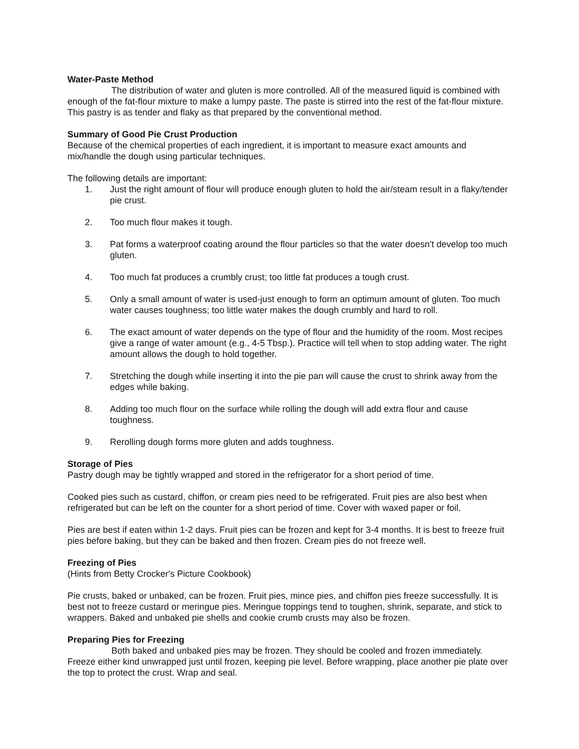Water-Paste Method
The distribution of water and gluten is more controlled. All of the measured liquid is combined with enough of the fat-flour mixture to make a lumpy paste. The paste is stirred into the rest of the fat-flour mixture. This pastry is as tender and flaky as that prepared by the conventional method.
Summary of Good Pie Crust Production
Because of the chemical properties of each ingredient, it is important to measure exact amounts and mix/handle the dough using particular techniques.
The following details are important:
1. Just the right amount of flour will produce enough gluten to hold the air/steam result in a flaky/tender pie crust.
2. Too much flour makes it tough.
3. Pat forms a waterproof coating around the flour particles so that the water doesn't develop too much gluten.
4. Too much fat produces a crumbly crust; too little fat produces a tough crust.
5. Only a small amount of water is used-just enough to form an optimum amount of gluten. Too much water causes toughness; too little water makes the dough crumbly and hard to roll.
6. The exact amount of water depends on the type of flour and the humidity of the room. Most recipes give a range of water amount (e.g., 4-5 Tbsp.). Practice will tell when to stop adding water. The right amount allows the dough to hold together.
7. Stretching the dough while inserting it into the pie pan will cause the crust to shrink away from the edges while baking.
8. Adding too much flour on the surface while rolling the dough will add extra flour and cause toughness.
9. Rerolling dough forms more gluten and adds toughness.
Storage of Pies
Pastry dough may be tightly wrapped and stored in the refrigerator for a short period of time.
Cooked pies such as custard, chiffon, or cream pies need to be refrigerated. Fruit pies are also best when refrigerated but can be left on the counter for a short period of time. Cover with waxed paper or foil.
Pies are best if eaten within 1-2 days. Fruit pies can be frozen and kept for 3-4 months. It is best to freeze fruit pies before baking, but they can be baked and then frozen. Cream pies do not freeze well.
Freezing of Pies
(Hints from Betty Crocker's Picture Cookbook)
Pie crusts, baked or unbaked, can be frozen. Fruit pies, mince pies, and chiffon pies freeze successfully. It is best not to freeze custard or meringue pies. Meringue toppings tend to toughen, shrink, separate, and stick to wrappers. Baked and unbaked pie shells and cookie crumb crusts may also be frozen.
Preparing Pies for Freezing
Both baked and unbaked pies may be frozen. They should be cooled and frozen immediately. Freeze either kind unwrapped just until frozen, keeping pie level. Before wrapping, place another pie plate over the top to protect the crust. Wrap and seal.